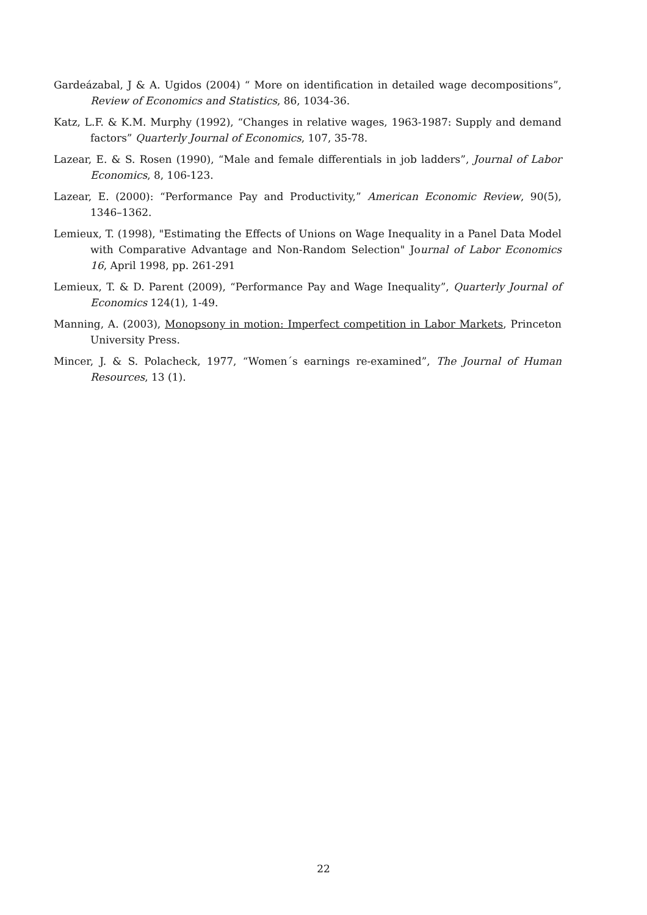Gardeázabal, J & A. Ugidos (2004) “ More on identification in detailed wage decompositions”, Review of Economics and Statistics, 86, 1034-36.
Katz, L.F. & K.M. Murphy (1992), “Changes in relative wages, 1963-1987: Supply and demand factors” Quarterly Journal of Economics, 107, 35-78.
Lazear, E. & S. Rosen (1990), “Male and female differentials in job ladders”, Journal of Labor Economics, 8, 106-123.
Lazear, E. (2000): “Performance Pay and Productivity,” American Economic Review, 90(5), 1346–1362.
Lemieux, T. (1998), "Estimating the Effects of Unions on Wage Inequality in a Panel Data Model with Comparative Advantage and Non-Random Selection" Journal of Labor Economics 16, April 1998, pp. 261-291
Lemieux, T. & D. Parent (2009), “Performance Pay and Wage Inequality”, Quarterly Journal of Economics 124(1), 1-49.
Manning, A. (2003), Monopsony in motion: Imperfect competition in Labor Markets, Princeton University Press.
Mincer, J. & S. Polacheck, 1977, “Women´s earnings re-examined”, The Journal of Human Resources, 13 (1).
22